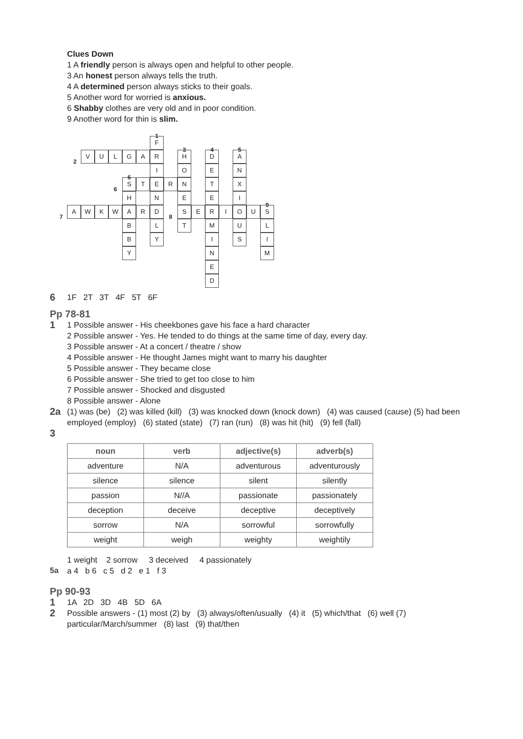Clues Down
1 A friendly person is always open and helpful to other people.
3 An honest person always tells the truth.
4 A determined person always sticks to their goals.
5 Another word for worried is anxious.
6 Shabby clothes are very old and in poor condition.
9 Another word for thin is slim.
1
3 4 5
2
6
6
9
7 8
F
V U L G A R H D A
I O E N
S T E R N T X
H N E E I
A W K W A R D S E R I O U S
B L T M U L
B Y I S I
Y N M
E
D
6 1F 2T 3T 4F 5T 6F
Pp 78-81
1 1 Possible answer - His cheekbones gave his face a hard character
2 Possible answer - Yes. He tended to do things at the same time of day, every day.
3 Possible answer - At a concert / theatre / show
4 Possible answer - He thought James might want to marry his daughter
5 Possible answer - They became close
6 Possible answer - She tried to get too close to him
7 Possible answer - Shocked and disgusted
8 Possible answer - Alone
2a (1) was (be) (2) was killed (kill) (3) was knocked down (knock down) (4) was caused (cause) (5) had been employed (employ) (6) stated (state) (7) ran (run) (8) was hit (hit) (9) fell (fall)
3
| noun | verb | adjective(s) | adverb(s) |
| --- | --- | --- | --- |
| adventure | N/A | adventurous | adventurously |
| silence | silence | silent | silently |
| passion | N//A | passionate | passionately |
| deception | deceive | deceptive | deceptively |
| sorrow | N/A | sorrowful | sorrowfully |
| weight | weigh | weighty | weightily |
1 weight 2 sorrow 3 deceived 4 passionately
5a a 4 b 6 c 5 d 2 e 1 f 3
Pp 90-93
1 1A 2D 3D 4B 5D 6A
2 Possible answers - (1) most (2) by (3) always/often/usually (4) it (5) which/that (6) well (7) particular/March/summer (8) last (9) that/then